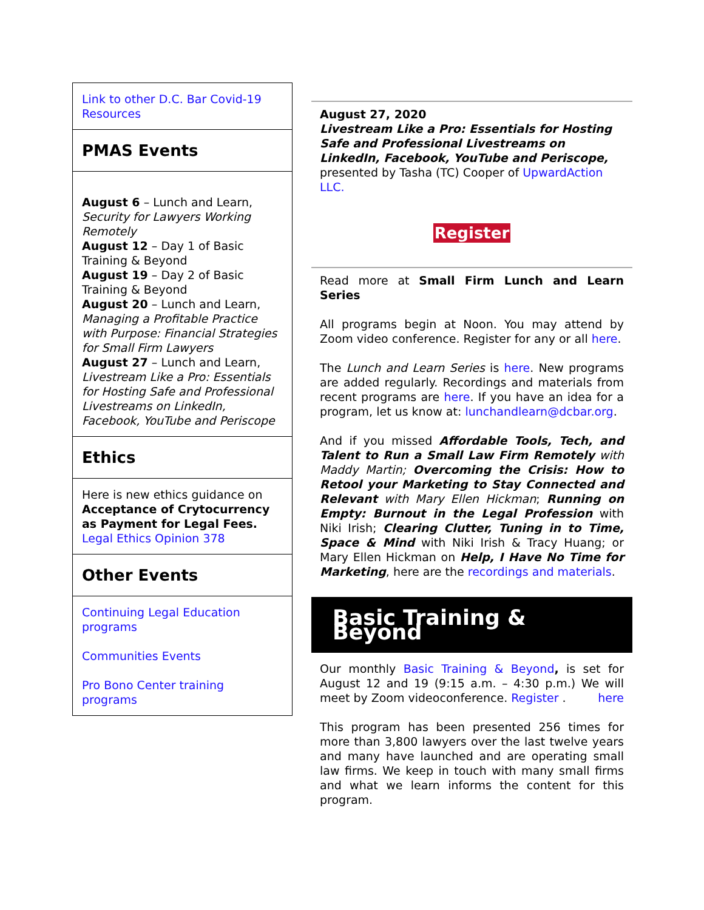Link to other D.C. Bar Covid-19 Resources
PMAS Events
August 6 – Lunch and Learn, Security for Lawyers Working Remotely
August 12 – Day 1 of Basic Training & Beyond
August 19 – Day 2 of Basic Training & Beyond
August 20 – Lunch and Learn, Managing a Profitable Practice with Purpose: Financial Strategies for Small Firm Lawyers
August 27 – Lunch and Learn, Livestream Like a Pro: Essentials for Hosting Safe and Professional Livestreams on LinkedIn, Facebook, YouTube and Periscope
Ethics
Here is new ethics guidance on Acceptance of Crytocurrency as Payment for Legal Fees. Legal Ethics Opinion 378
Other Events
Continuing Legal Education programs
Communities Events
Pro Bono Center training programs
August 27, 2020
Livestream Like a Pro: Essentials for Hosting Safe and Professional Livestreams on LinkedIn, Facebook, YouTube and Periscope, presented by Tasha (TC) Cooper of UpwardAction LLC.
Register
Read more at Small Firm Lunch and Learn Series
All programs begin at Noon. You may attend by Zoom video conference. Register for any or all here.
The Lunch and Learn Series is here. New programs are added regularly. Recordings and materials from recent programs are here. If you have an idea for a program, let us know at: lunchandlearn@dcbar.org.
And if you missed Affordable Tools, Tech, and Talent to Run a Small Law Firm Remotely with Maddy Martin; Overcoming the Crisis: How to Retool your Marketing to Stay Connected and Relevant with Mary Ellen Hickman; Running on Empty: Burnout in the Legal Profession with Niki Irish; Clearing Clutter, Tuning in to Time, Space & Mind with Niki Irish & Tracy Huang; or Mary Ellen Hickman on Help, I Have No Time for Marketing, here are the recordings and materials.
Basic Training & Beyond
Our monthly Basic Training & Beyond, is set for August 12 and 19 (9:15 a.m. – 4:30 p.m.) We will meet by Zoom videoconference. Register here.
This program has been presented 256 times for more than 3,800 lawyers over the last twelve years and many have launched and are operating small law firms. We keep in touch with many small firms and what we learn informs the content for this program.